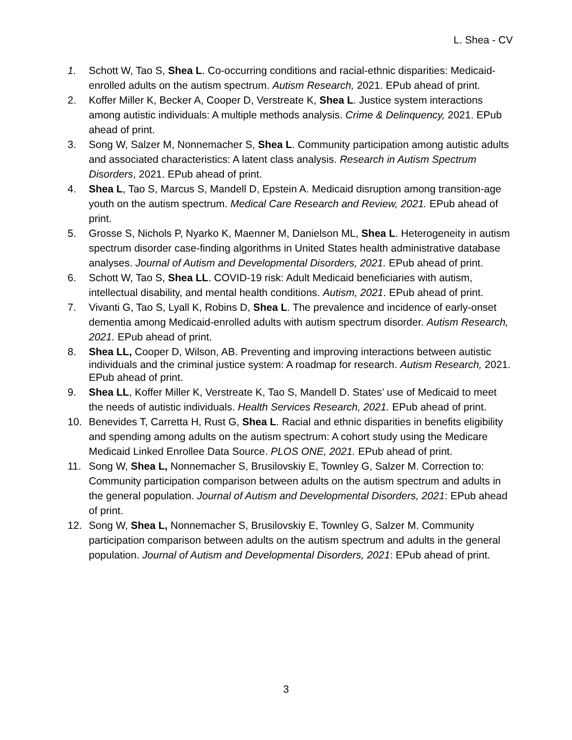L. Shea - CV
1. Schott W, Tao S, Shea L. Co-occurring conditions and racial-ethnic disparities: Medicaid-enrolled adults on the autism spectrum. Autism Research, 2021. EPub ahead of print.
2. Koffer Miller K, Becker A, Cooper D, Verstreate K, Shea L. Justice system interactions among autistic individuals: A multiple methods analysis. Crime & Delinquency, 2021. EPub ahead of print.
3. Song W, Salzer M, Nonnemacher S, Shea L. Community participation among autistic adults and associated characteristics: A latent class analysis. Research in Autism Spectrum Disorders, 2021. EPub ahead of print.
4. Shea L, Tao S, Marcus S, Mandell D, Epstein A. Medicaid disruption among transition-age youth on the autism spectrum. Medical Care Research and Review, 2021. EPub ahead of print.
5. Grosse S, Nichols P, Nyarko K, Maenner M, Danielson ML, Shea L. Heterogeneity in autism spectrum disorder case-finding algorithms in United States health administrative database analyses. Journal of Autism and Developmental Disorders, 2021. EPub ahead of print.
6. Schott W, Tao S, Shea LL. COVID-19 risk: Adult Medicaid beneficiaries with autism, intellectual disability, and mental health conditions. Autism, 2021. EPub ahead of print.
7. Vivanti G, Tao S, Lyall K, Robins D, Shea L. The prevalence and incidence of early-onset dementia among Medicaid-enrolled adults with autism spectrum disorder. Autism Research, 2021. EPub ahead of print.
8. Shea LL, Cooper D, Wilson, AB. Preventing and improving interactions between autistic individuals and the criminal justice system: A roadmap for research. Autism Research, 2021. EPub ahead of print.
9. Shea LL, Koffer Miller K, Verstreate K, Tao S, Mandell D. States’ use of Medicaid to meet the needs of autistic individuals. Health Services Research, 2021. EPub ahead of print.
10. Benevides T, Carretta H, Rust G, Shea L. Racial and ethnic disparities in benefits eligibility and spending among adults on the autism spectrum: A cohort study using the Medicare Medicaid Linked Enrollee Data Source. PLOS ONE, 2021. EPub ahead of print.
11. Song W, Shea L, Nonnemacher S, Brusilovskiy E, Townley G, Salzer M. Correction to: Community participation comparison between adults on the autism spectrum and adults in the general population. Journal of Autism and Developmental Disorders, 2021: EPub ahead of print.
12. Song W, Shea L, Nonnemacher S, Brusilovskiy E, Townley G, Salzer M. Community participation comparison between adults on the autism spectrum and adults in the general population. Journal of Autism and Developmental Disorders, 2021: EPub ahead of print.
3